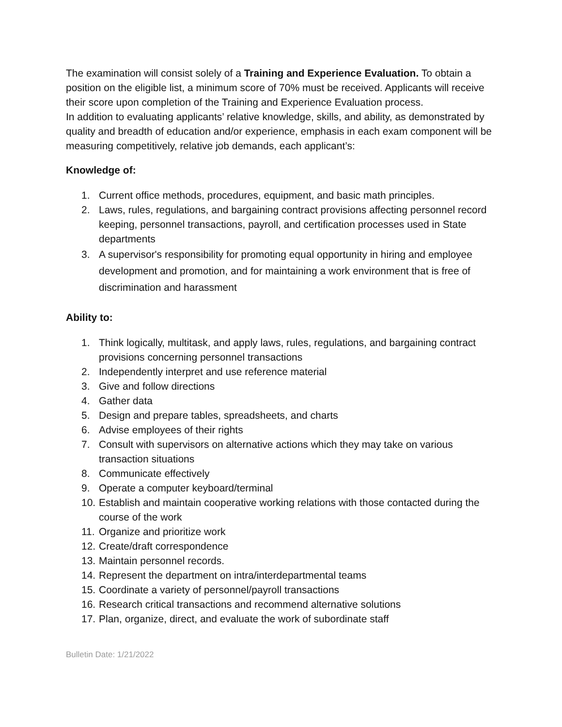The examination will consist solely of a Training and Experience Evaluation. To obtain a position on the eligible list, a minimum score of 70% must be received. Applicants will receive their score upon completion of the Training and Experience Evaluation process.
In addition to evaluating applicants’ relative knowledge, skills, and ability, as demonstrated by quality and breadth of education and/or experience, emphasis in each exam component will be measuring competitively, relative job demands, each applicant’s:
Knowledge of:
1. Current office methods, procedures, equipment, and basic math principles.
2. Laws, rules, regulations, and bargaining contract provisions affecting personnel record keeping, personnel transactions, payroll, and certification processes used in State departments
3. A supervisor's responsibility for promoting equal opportunity in hiring and employee development and promotion, and for maintaining a work environment that is free of discrimination and harassment
Ability to:
1. Think logically, multitask, and apply laws, rules, regulations, and bargaining contract provisions concerning personnel transactions
2. Independently interpret and use reference material
3. Give and follow directions
4. Gather data
5. Design and prepare tables, spreadsheets, and charts
6. Advise employees of their rights
7. Consult with supervisors on alternative actions which they may take on various transaction situations
8. Communicate effectively
9. Operate a computer keyboard/terminal
10. Establish and maintain cooperative working relations with those contacted during the course of the work
11. Organize and prioritize work
12. Create/draft correspondence
13. Maintain personnel records.
14. Represent the department on intra/interdepartmental teams
15. Coordinate a variety of personnel/payroll transactions
16. Research critical transactions and recommend alternative solutions
17. Plan, organize, direct, and evaluate the work of subordinate staff
Bulletin Date: 1/21/2022